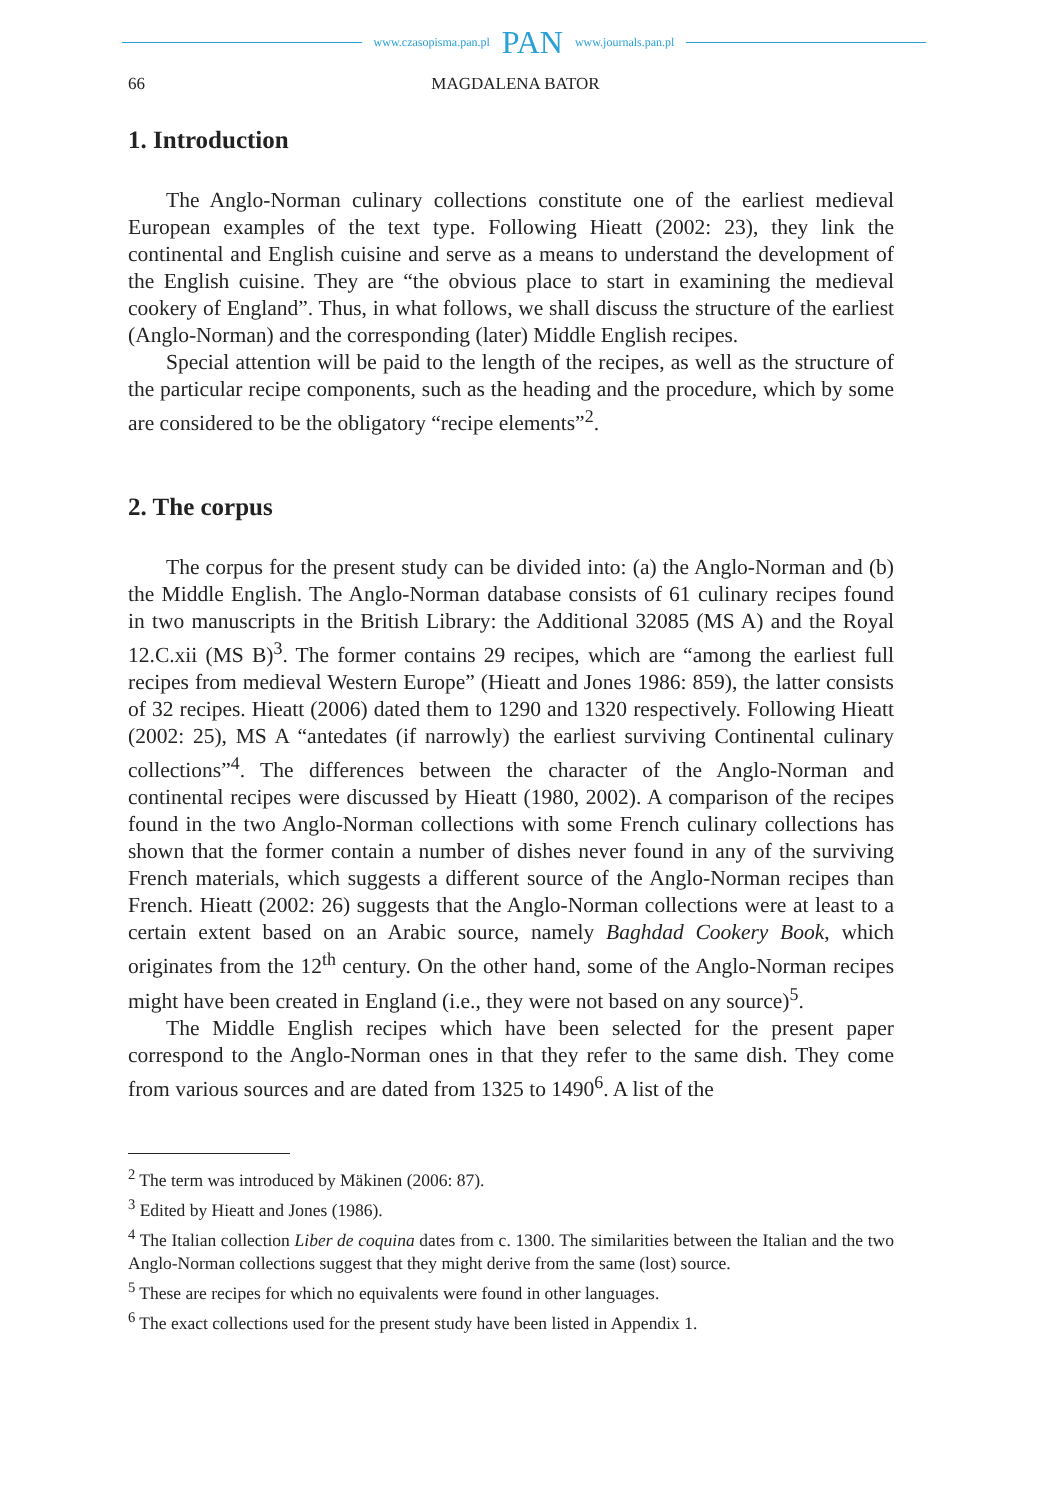www.czasopisma.pan.pl PAN www.journals.pan.pl
66 MAGDALENA BATOR
1. Introduction
The Anglo-Norman culinary collections constitute one of the earliest medieval European examples of the text type. Following Hieatt (2002: 23), they link the continental and English cuisine and serve as a means to understand the development of the English cuisine. They are “the obvious place to start in examining the medieval cookery of England”. Thus, in what follows, we shall discuss the structure of the earliest (Anglo-Norman) and the corresponding (later) Middle English recipes.
Special attention will be paid to the length of the recipes, as well as the structure of the particular recipe components, such as the heading and the procedure, which by some are considered to be the obligatory “recipe elements”<sup>2</sup>.
2. The corpus
The corpus for the present study can be divided into: (a) the Anglo-Norman and (b) the Middle English. The Anglo-Norman database consists of 61 culinary recipes found in two manuscripts in the British Library: the Additional 32085 (MS A) and the Royal 12.C.xii (MS B)<sup>3</sup>. The former contains 29 recipes, which are “among the earliest full recipes from medieval Western Europe” (Hieatt and Jones 1986: 859), the latter consists of 32 recipes. Hieatt (2006) dated them to 1290 and 1320 respectively. Following Hieatt (2002: 25), MS A “antedates (if narrowly) the earliest surviving Continental culinary collections”<sup>4</sup>. The differences between the character of the Anglo-Norman and continental recipes were discussed by Hieatt (1980, 2002). A comparison of the recipes found in the two Anglo-Norman collections with some French culinary collections has shown that the former contain a number of dishes never found in any of the surviving French materials, which suggests a different source of the Anglo-Norman recipes than French. Hieatt (2002: 26) suggests that the Anglo-Norman collections were at least to a certain extent based on an Arabic source, namely Baghdad Cookery Book, which originates from the 12<sup>th</sup> century. On the other hand, some of the Anglo-Norman recipes might have been created in England (i.e., they were not based on any source)<sup>5</sup>.
The Middle English recipes which have been selected for the present paper correspond to the Anglo-Norman ones in that they refer to the same dish. They come from various sources and are dated from 1325 to 1490<sup>6</sup>. A list of the
<sup>2</sup> The term was introduced by Mäkinen (2006: 87).
<sup>3</sup> Edited by Hieatt and Jones (1986).
<sup>4</sup> The Italian collection Liber de coquina dates from c. 1300. The similarities between the Italian and the two Anglo-Norman collections suggest that they might derive from the same (lost) source.
<sup>5</sup> These are recipes for which no equivalents were found in other languages.
<sup>6</sup> The exact collections used for the present study have been listed in Appendix 1.